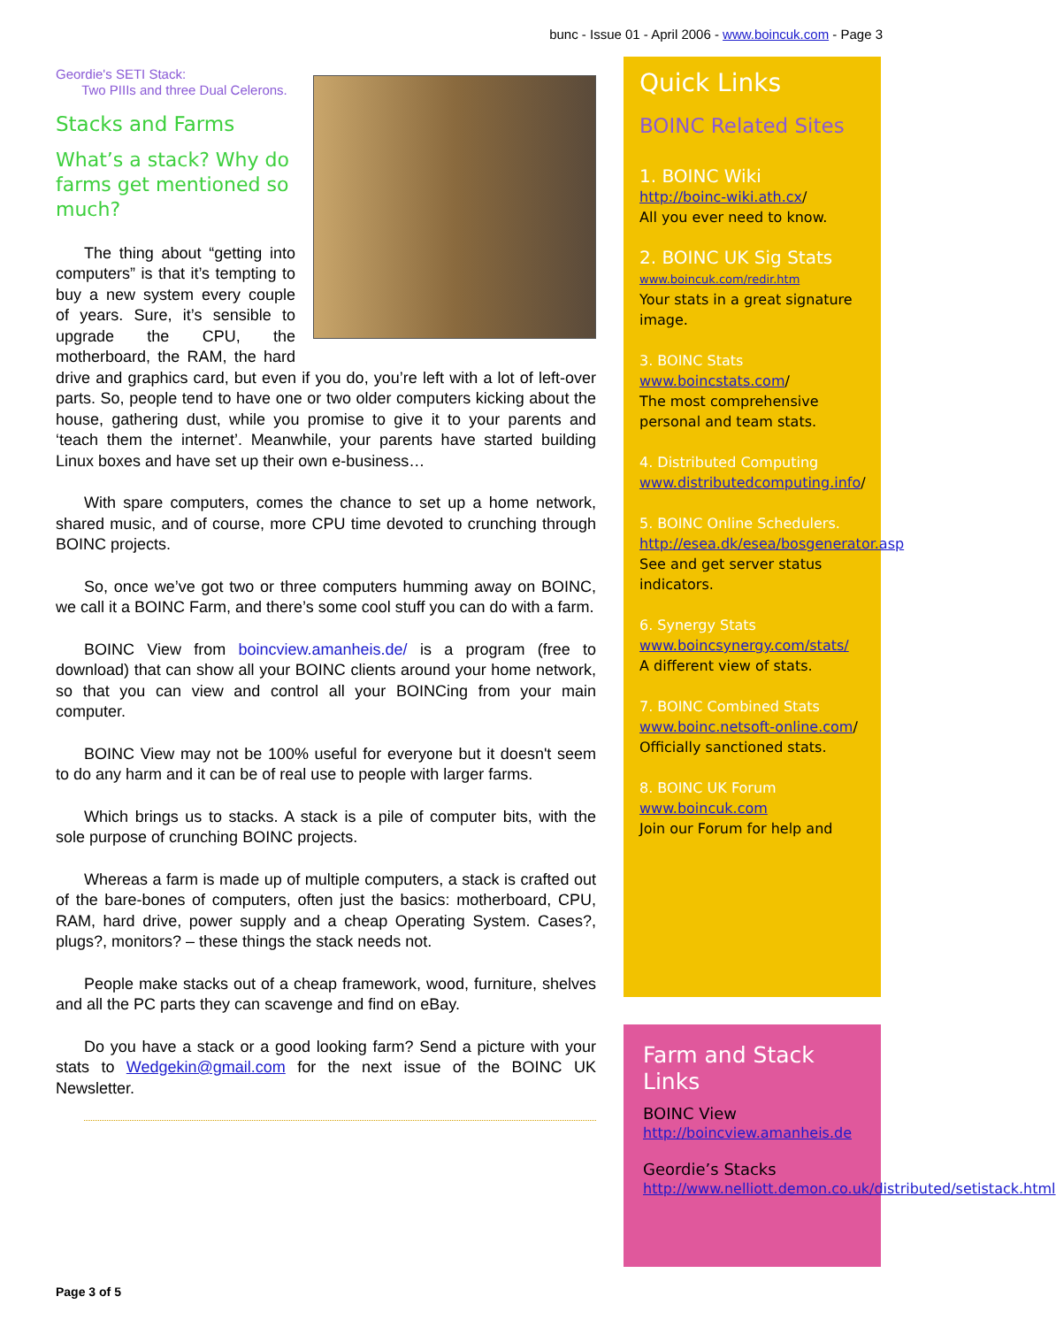bunc - Issue 01 - April 2006 - www.boincuk.com - Page 3
Geordie's SETI Stack:
Two PIIIs and three Dual Celerons.
Stacks and Farms
What’s a stack? Why do farms get mentioned so much?
The thing about “getting into computers” is that it’s tempting to buy a new system every couple of years. Sure, it’s sensible to upgrade the CPU, the motherboard, the RAM, the hard drive and graphics card, but even if you do, you’re left with a lot of left-over parts. So, people tend to have one or two older computers kicking about the house, gathering dust, while you promise to give it to your parents and ‘teach them the internet’. Meanwhile, your parents have started building Linux boxes and have set up their own e-business…
With spare computers, comes the chance to set up a home network, shared music, and of course, more CPU time devoted to crunching through BOINC projects.
So, once we’ve got two or three computers humming away on BOINC, we call it a BOINC Farm, and there’s some cool stuff you can do with a farm.
BOINC View from boincview.amanheis.de/ is a program (free to download) that can show all your BOINC clients around your home network, so that you can view and control all your BOINCing from your main computer.
BOINC View may not be 100% useful for everyone but it doesn't seem to do any harm and it can be of real use to people with larger farms.
Which brings us to stacks. A stack is a pile of computer bits, with the sole purpose of crunching BOINC projects.
Whereas a farm is made up of multiple computers, a stack is crafted out of the bare-bones of computers, often just the basics: motherboard, CPU, RAM, hard drive, power supply and a cheap Operating System. Cases?, plugs?, monitors? – these things the stack needs not.
People make stacks out of a cheap framework, wood, furniture, shelves and all the PC parts they can scavenge and find on eBay.
Do you have a stack or a good looking farm? Send a picture with your stats to Wedgekin@gmail.com for the next issue of the BOINC UK Newsletter.
Quick Links
BOINC Related Sites
1. BOINC Wiki
http://boinc-wiki.ath.cx/
All you ever need to know.
2. BOINC UK Sig Stats
www.boincuk.com/redir.htm
Your stats in a great signature image.
3. BOINC Stats
www.boincstats.com/
The most comprehensive personal and team stats.
4. Distributed Computing
www.distributedcomputing.info/
5. BOINC Online Schedulers.
http://esea.dk/esea/bosgenerator.asp
See and get server status indicators.
6. Synergy Stats
www.boincsynergy.com/stats/
A different view of stats.
7. BOINC Combined Stats
www.boinc.netsoft-online.com/
Officially sanctioned stats.
8. BOINC UK Forum
www.boincuk.com
Join our Forum for help and
Farm and Stack Links
BOINC View
http://boincview.amanheis.de
Geordie’s Stacks
http://www.nelliott.demon.co.uk/distributed/setistack.html
Page 3 of 5